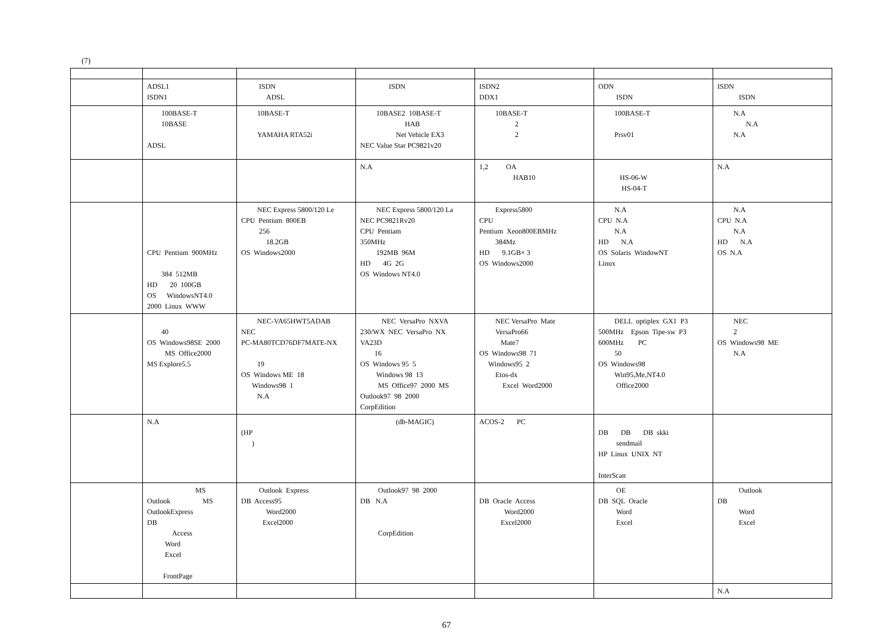(7)
| | ADSL1 ISDN1 | ISDN ADSL | ISDN | ISDN2 DDX1 | ODN ISDN | ISDN ISDN |
| | 100BASE-T 10BASE ADSL | 10BASE-T YAMAHA RTA52i | 10BASE2 10BASE-T HAB Net Vehicle EX3 NEC Value Star PC9821v20 | 10BASE-T 2 2 | 100BASE-T Prsv01 | N.A N.A N.A |
| | | | N.A | 1,2 OA HAB10 | HS-06-W HS-04-T | N.A |
| | CPU Pentium 900MHz 384 512MB HD 20 100GB OS WindowsNT4.0 2000 Linux WWW | NEC Express 5800/120 Le CPU Pentium 800EB 256 18.2GB OS Windows2000 | NEC Express 5800/120 La NEC PC9821Rv20 CPU Pentiam 350MHz 192MB 96M HD 4G 2G OS Windows NT4.0 | Express5800 CPU Pentium Xeon800EBMHz 384Mz HD 9.1GB× 3 OS Windows2000 | N.A CPU N.A N.A HD N.A OS Solaris WindowNT Linux | N.A CPU N.A N.A HD N.A OS N.A |
| | 40 OS Windows98SE 2000 MS Office2000 MS Explore5.5 | NEC-VA65HWT5ADAB NEC PC-MA80TCD76DF7MATE-NX 19 OS Windows ME 18 Windows98 1 N.A | NEC VersaPro NXVA 230/WX NEC VersaPro NX VA23D 16 OS Windows 95 5 Windows 98 13 MS Office97 2000 MS Outlook97 98 2000 CorpEdition | NEC VersaPro Mate VersaPro66 Mate7 OS Windows98 71 Windows95 2 Etos-dx Excel Word2000 | DELL optiplex GX1 P3 500MHz Epson Tipe-sw P3 600MHz PC 50 OS Windows98 Win95,Me,NT4.0 Office2000 | NEC 2 OS Windows98 ME N.A |
| | N.A | (HP ) | (db-MAGIC) | ACOS-2 PC | DB DB DB skki sendmail HP Linux UNIX NT InterScan | |
| | MS Outlook MS OutlookExpress DB Access Word Excel FrontPage | Outlook Express DB Access95 Word2000 Excel2000 | Outlook97 98 2000 DB N.A CorpEdition | DB Oracle Access Word2000 Excel2000 | OE DB SQL Oracle Word Excel | Outlook DB Word Excel |
| | | | | | | N.A |
67